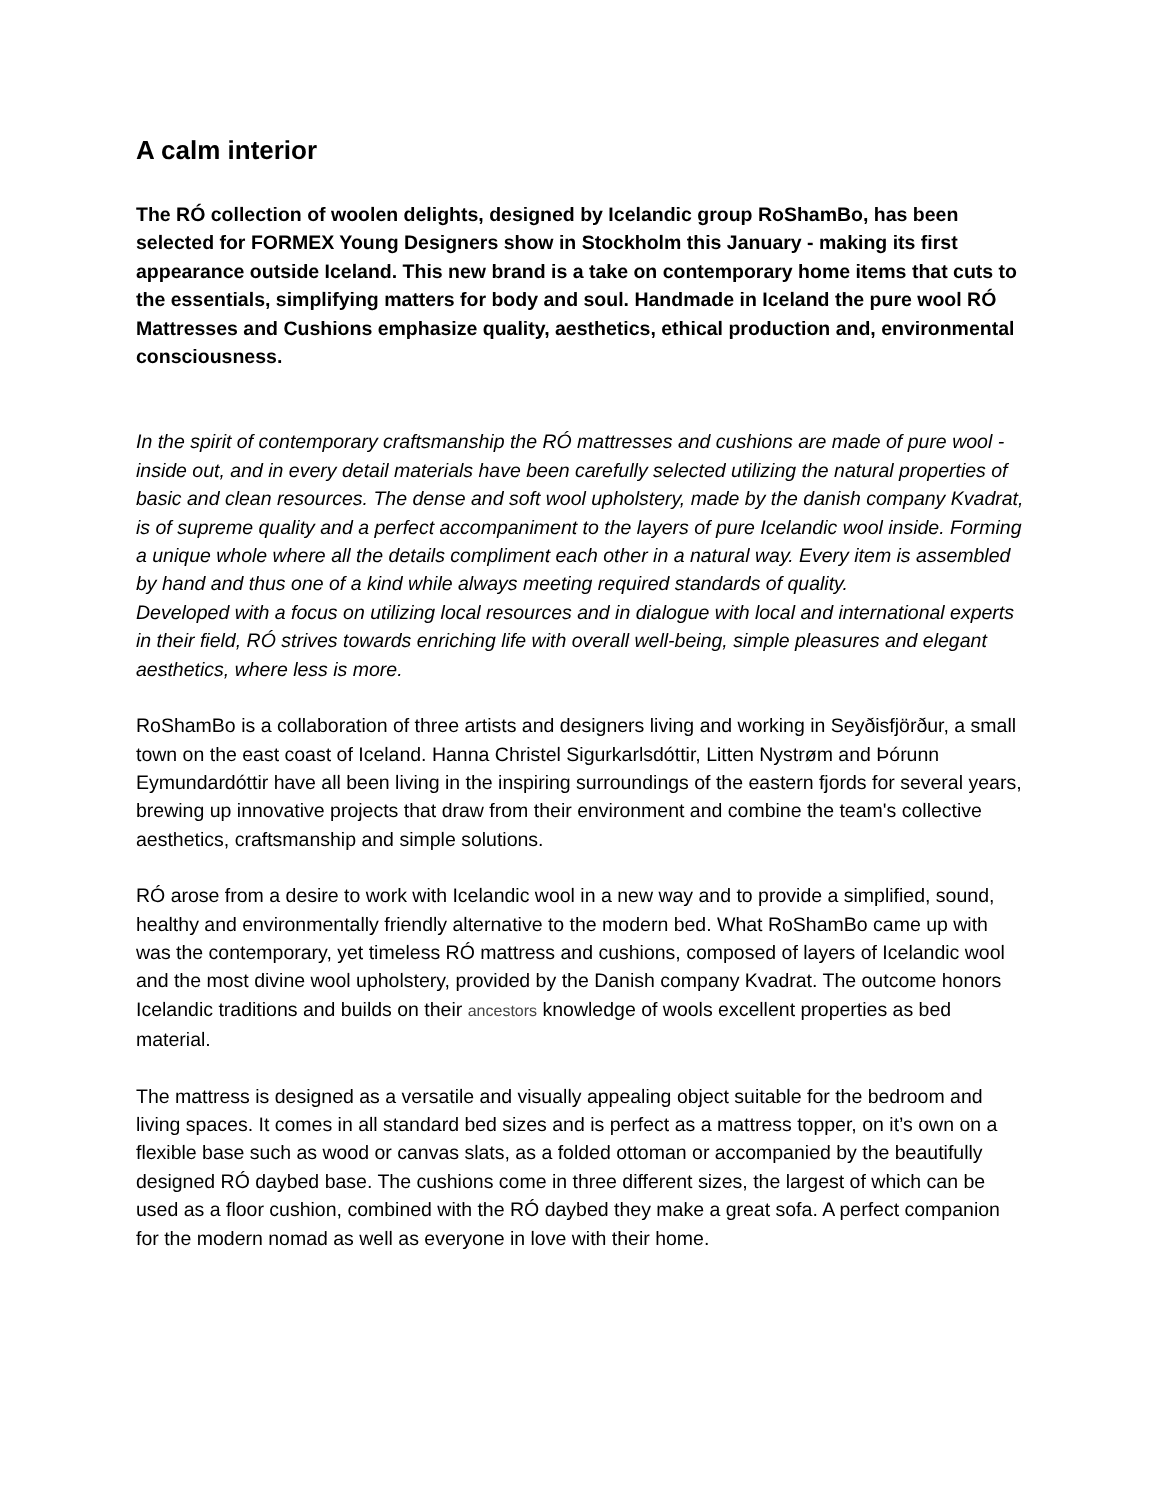A calm interior
The RÓ collection of woolen delights, designed by Icelandic group RoShamBo, has been selected for FORMEX Young Designers show in Stockholm this January - making its first appearance outside Iceland. This new brand is a take on contemporary home items that cuts to the essentials, simplifying matters for body and soul. Handmade in Iceland the pure wool RÓ Mattresses and Cushions emphasize quality, aesthetics, ethical production and, environmental consciousness.
In the spirit of contemporary craftsmanship the RÓ mattresses and cushions are made of pure wool - inside out, and in every detail materials have been carefully selected utilizing the natural properties of basic and clean resources. The dense and soft wool upholstery, made by the danish company Kvadrat, is of supreme quality and a perfect accompaniment to the layers of pure Icelandic wool inside. Forming a unique whole where all the details compliment each other in a natural way. Every item is assembled by hand and thus one of a kind while always meeting required standards of quality.
Developed with a focus on utilizing local resources and in dialogue with local and international experts in their field, RÓ strives towards enriching life with overall well-being, simple pleasures and elegant aesthetics, where less is more.
RoShamBo is a collaboration of three artists and designers living and working in Seyðisfjörður, a small town on the east coast of Iceland. Hanna Christel Sigurkarlsdóttir, Litten Nystrøm and Þórunn Eymundardóttir have all been living in the inspiring surroundings of the eastern fjords for several years, brewing up innovative projects that draw from their environment and combine the team's collective aesthetics, craftsmanship and simple solutions.
RÓ arose from a desire to work with Icelandic wool in a new way and to provide a simplified, sound, healthy and environmentally friendly alternative to the modern bed. What RoShamBo came up with was the contemporary, yet timeless RÓ mattress and cushions, composed of layers of Icelandic wool and the most divine wool upholstery, provided by the Danish company Kvadrat. The outcome honors Icelandic traditions and builds on their ancestors knowledge of wools excellent properties as bed material.
The mattress is designed as a versatile and visually appealing object suitable for the bedroom and living spaces. It comes in all standard bed sizes and is perfect as a mattress topper, on it’s own on a flexible base such as wood or canvas slats, as a folded ottoman or accompanied by the beautifully designed RÓ daybed base. The cushions come in three different sizes, the largest of which can be used as a floor cushion, combined with the RÓ daybed they make a great sofa. A perfect companion for the modern nomad as well as everyone in love with their home.